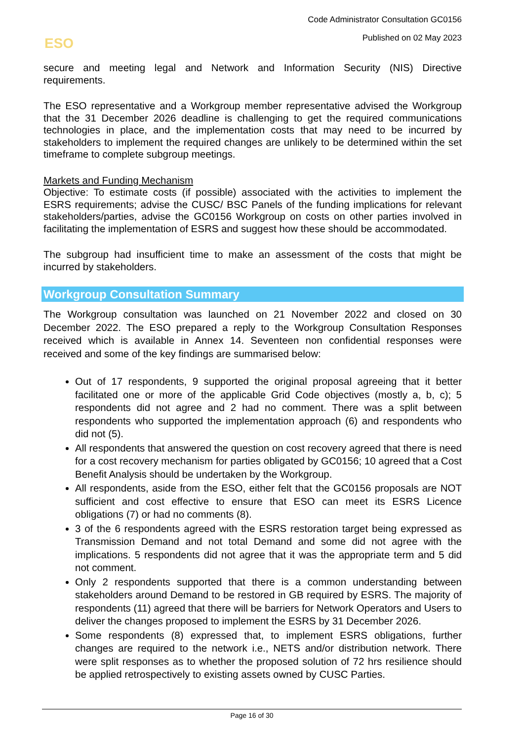Code Administrator Consultation GC0156
Published on 02 May 2023 ESO
secure and meeting legal and Network and Information Security (NIS) Directive requirements.
The ESO representative and a Workgroup member representative advised the Workgroup that the 31 December 2026 deadline is challenging to get the required communications technologies in place, and the implementation costs that may need to be incurred by stakeholders to implement the required changes are unlikely to be determined within the set timeframe to complete subgroup meetings.
Markets and Funding Mechanism
Objective: To estimate costs (if possible) associated with the activities to implement the ESRS requirements; advise the CUSC/ BSC Panels of the funding implications for relevant stakeholders/parties, advise the GC0156 Workgroup on costs on other parties involved in facilitating the implementation of ESRS and suggest how these should be accommodated.
The subgroup had insufficient time to make an assessment of the costs that might be incurred by stakeholders.
Workgroup Consultation Summary
The Workgroup consultation was launched on 21 November 2022 and closed on 30 December 2022. The ESO prepared a reply to the Workgroup Consultation Responses received which is available in Annex 14. Seventeen non confidential responses were received and some of the key findings are summarised below:
Out of 17 respondents, 9 supported the original proposal agreeing that it better facilitated one or more of the applicable Grid Code objectives (mostly a, b, c); 5 respondents did not agree and 2 had no comment. There was a split between respondents who supported the implementation approach (6) and respondents who did not (5).
All respondents that answered the question on cost recovery agreed that there is need for a cost recovery mechanism for parties obligated by GC0156; 10 agreed that a Cost Benefit Analysis should be undertaken by the Workgroup.
All respondents, aside from the ESO, either felt that the GC0156 proposals are NOT sufficient and cost effective to ensure that ESO can meet its ESRS Licence obligations (7) or had no comments (8).
3 of the 6 respondents agreed with the ESRS restoration target being expressed as Transmission Demand and not total Demand and some did not agree with the implications. 5 respondents did not agree that it was the appropriate term and 5 did not comment.
Only 2 respondents supported that there is a common understanding between stakeholders around Demand to be restored in GB required by ESRS. The majority of respondents (11) agreed that there will be barriers for Network Operators and Users to deliver the changes proposed to implement the ESRS by 31 December 2026.
Some respondents (8) expressed that, to implement ESRS obligations, further changes are required to the network i.e., NETS and/or distribution network. There were split responses as to whether the proposed solution of 72 hrs resilience should be applied retrospectively to existing assets owned by CUSC Parties.
Page 16 of 30